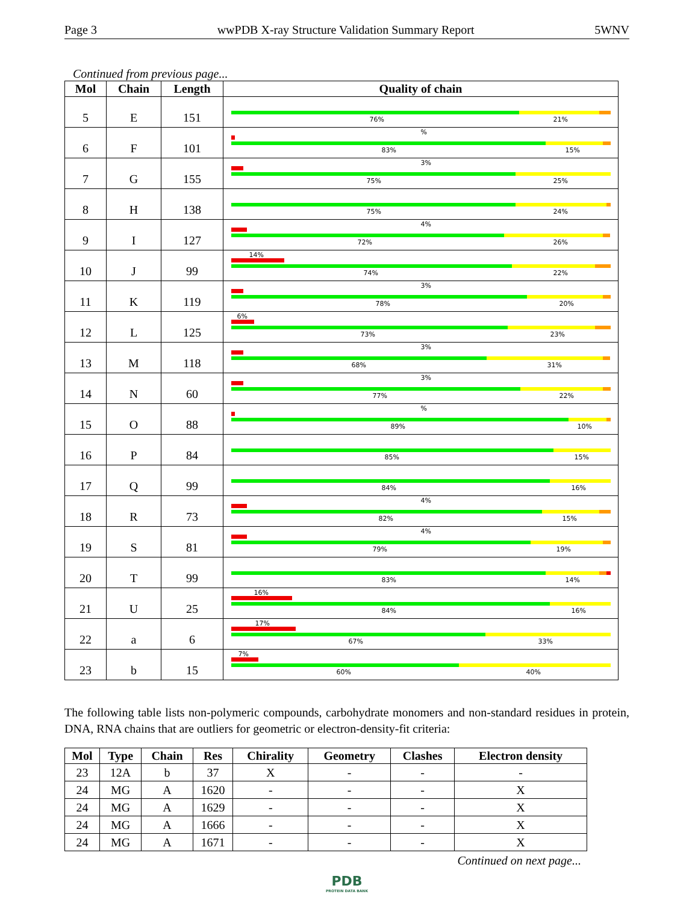Page 3 wwPDB X-ray Structure Validation Summary Report 5WNV
Continued from previous page...
| Mol | Chain | Length | Quality of chain |
| --- | --- | --- | --- |
| 5 | E | 151 | 76% 21% |
| 6 | F | 101 | % 83% 15% |
| 7 | G | 155 | 3% 75% 25% |
| 8 | H | 138 | 75% 24% |
| 9 | I | 127 | 4% 72% 26% |
| 10 | J | 99 | 14% 74% 22% |
| 11 | K | 119 | 3% 78% 20% |
| 12 | L | 125 | 6% 73% 23% |
| 13 | M | 118 | 3% 68% 31% |
| 14 | N | 60 | 3% 77% 22% |
| 15 | O | 88 | % 89% 10% |
| 16 | P | 84 | 85% 15% |
| 17 | Q | 99 | 84% 16% |
| 18 | R | 73 | 4% 82% 15% |
| 19 | S | 81 | 4% 79% 19% |
| 20 | T | 99 | 83% 14% |
| 21 | U | 25 | 16% 84% 16% |
| 22 | a | 6 | 17% 67% 33% |
| 23 | b | 15 | 7% 60% 40% |
The following table lists non-polymeric compounds, carbohydrate monomers and non-standard residues in protein, DNA, RNA chains that are outliers for geometric or electron-density-fit criteria:
| Mol | Type | Chain | Res | Chirality | Geometry | Clashes | Electron density |
| --- | --- | --- | --- | --- | --- | --- | --- |
| 23 | 12A | b | 37 | X | - | - | - |
| 24 | MG | A | 1620 | - | - | - | X |
| 24 | MG | A | 1629 | - | - | - | X |
| 24 | MG | A | 1666 | - | - | - | X |
| 24 | MG | A | 1671 | - | - | - | X |
Continued on next page...
PDB
PROTEIN DATA BANK